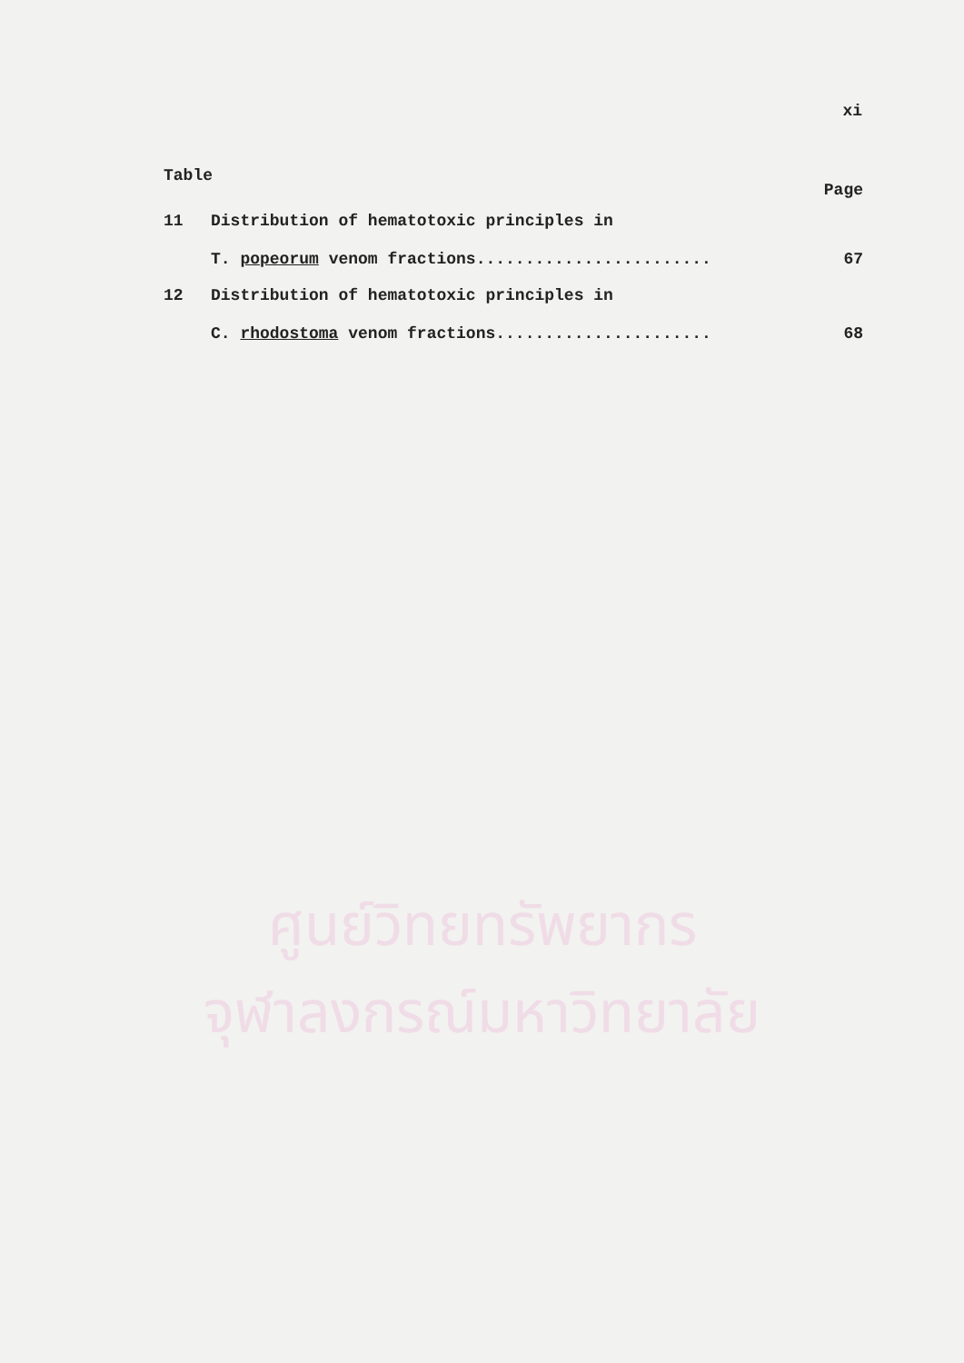xi
Table Page
11 Distribution of hematotoxic principles in
T. popeorum venom fractions........................ 67
12 Distribution of hematotoxic principles in
C. rhodostoma venom fractions...................... 68
ศูนย์วิทยทรัพยากร
จุฬาลงกรณ์มหาวิทยาลัย